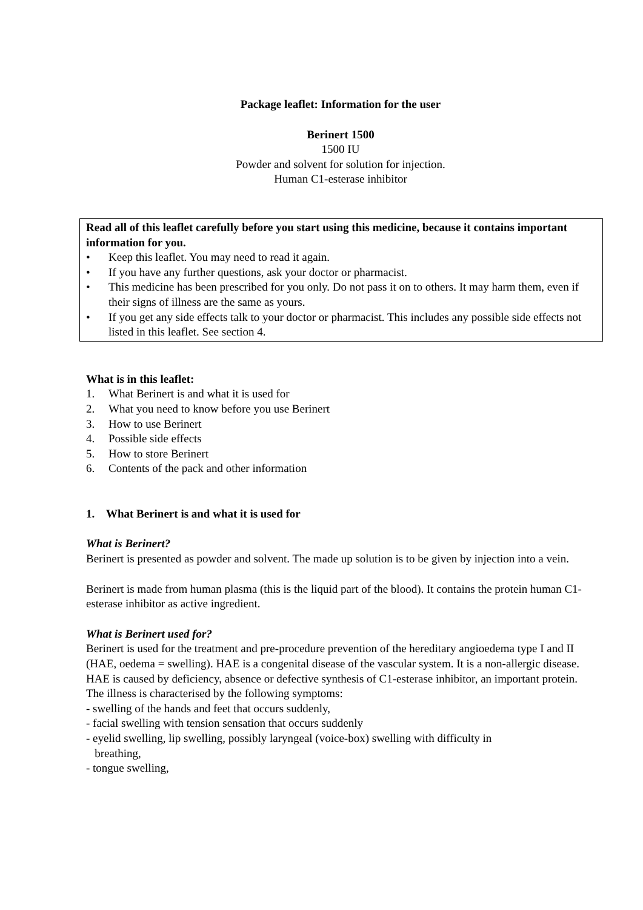Package leaflet: Information for the user
Berinert 1500
1500 IU
Powder and solvent for solution for injection.
Human C1-esterase inhibitor
Read all of this leaflet carefully before you start using this medicine, because it contains important information for you.
• Keep this leaflet. You may need to read it again.
• If you have any further questions, ask your doctor or pharmacist.
• This medicine has been prescribed for you only. Do not pass it on to others. It may harm them, even if their signs of illness are the same as yours.
• If you get any side effects talk to your doctor or pharmacist. This includes any possible side effects not listed in this leaflet. See section 4.
What is in this leaflet:
1. What Berinert is and what it is used for
2. What you need to know before you use Berinert
3. How to use Berinert
4. Possible side effects
5. How to store Berinert
6. Contents of the pack and other information
1. What Berinert is and what it is used for
What is Berinert?
Berinert is presented as powder and solvent. The made up solution is to be given by injection into a vein.
Berinert is made from human plasma (this is the liquid part of the blood). It contains the protein human C1-esterase inhibitor as active ingredient.
What is Berinert used for?
Berinert is used for the treatment and pre-procedure prevention of the hereditary angioedema type I and II (HAE, oedema = swelling). HAE is a congenital disease of the vascular system. It is a non-allergic disease. HAE is caused by deficiency, absence or defective synthesis of C1-esterase inhibitor, an important protein. The illness is characterised by the following symptoms:
- swelling of the hands and feet that occurs suddenly,
- facial swelling with tension sensation that occurs suddenly
- eyelid swelling, lip swelling, possibly laryngeal (voice-box) swelling with difficulty in
breathing,
- tongue swelling,